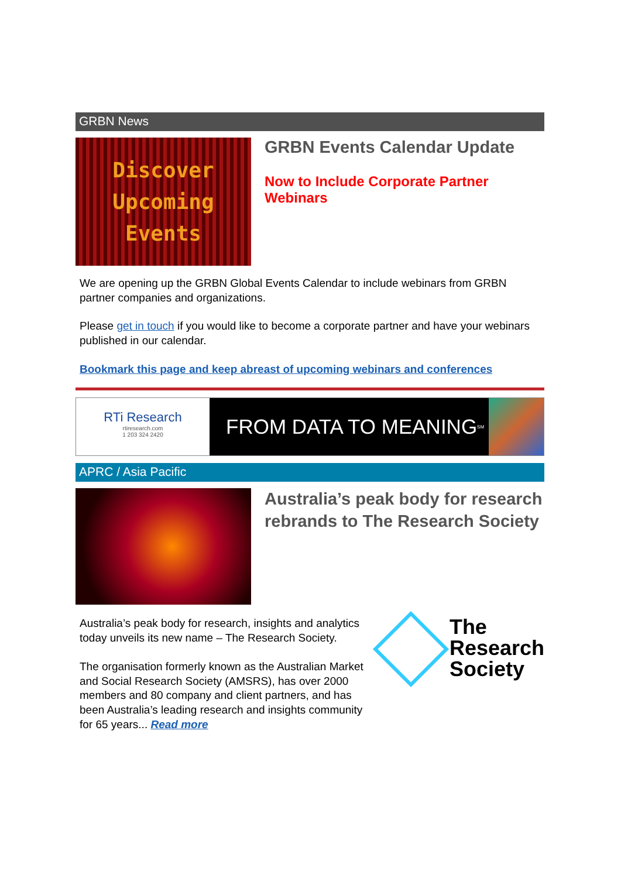GRBN News
Discover
Upcoming
Events
GRBN Events Calendar Update
Now to Include Corporate Partner Webinars
We are opening up the GRBN Global Events Calendar to include webinars from GRBN partner companies and organizations.
Please get in touch if you would like to become a corporate partner and have your webinars published in our calendar.
Bookmark this page and keep abreast of upcoming webinars and conferences
RTi Research
rtiresearch.com
1 203 324 2420
FROM DATA TO MEANING<sup>SM</sup>
APRC / Asia Pacific
Australia’s peak body for research rebrands to The Research Society
Australia’s peak body for research, insights and analytics today unveils its new name – The Research Society.
The organisation formerly known as the Australian Market and Social Research Society (AMSRS), has over 2000 members and 80 company and client partners, and has been Australia’s leading research and insights community for 65 years... Read more
The
Research
Society